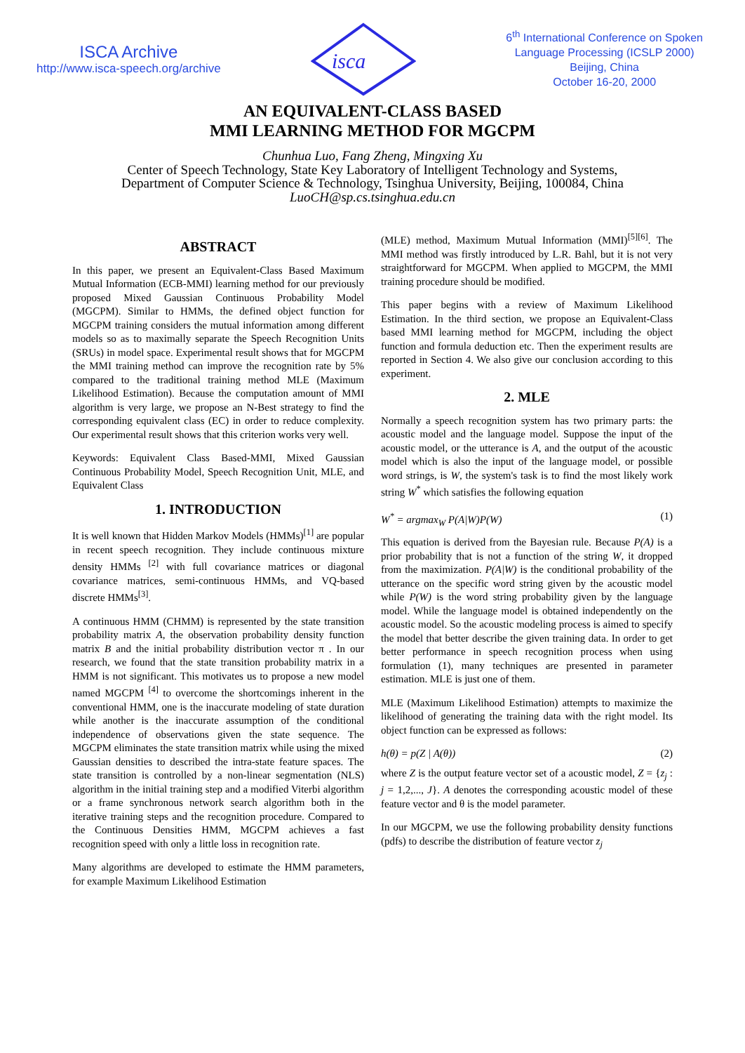ISCA Archive
http://www.isca-speech.org/archive
isca
6<sup>th</sup> International Conference on Spoken
Language Processing (ICSLP 2000)
Beijing, China
October 16-20, 2000
AN EQUIVALENT-CLASS BASED
MMI LEARNING METHOD FOR MGCPM
Chunhua Luo, Fang Zheng, Mingxing Xu
Center of Speech Technology, State Key Laboratory of Intelligent Technology and Systems,
Department of Computer Science & Technology, Tsinghua University, Beijing, 100084, China
LuoCH@sp.cs.tsinghua.edu.cn
ABSTRACT
In this paper, we present an Equivalent-Class Based Maximum Mutual Information (ECB-MMI) learning method for our previously proposed Mixed Gaussian Continuous Probability Model (MGCPM). Similar to HMMs, the defined object function for MGCPM training considers the mutual information among different models so as to maximally separate the Speech Recognition Units (SRUs) in model space. Experimental result shows that for MGCPM the MMI training method can improve the recognition rate by 5% compared to the traditional training method MLE (Maximum Likelihood Estimation). Because the computation amount of MMI algorithm is very large, we propose an N-Best strategy to find the corresponding equivalent class (EC) in order to reduce complexity. Our experimental result shows that this criterion works very well.
Keywords: Equivalent Class Based-MMI, Mixed Gaussian Continuous Probability Model, Speech Recognition Unit, MLE, and Equivalent Class
1. INTRODUCTION
It is well known that Hidden Markov Models (HMMs)<sup>[1]</sup> are popular in recent speech recognition. They include continuous mixture density HMMs <sup>[2]</sup> with full covariance matrices or diagonal covariance matrices, semi-continuous HMMs, and VQ-based discrete HMMs<sup>[3]</sup>.
A continuous HMM (CHMM) is represented by the state transition probability matrix A, the observation probability density function matrix B and the initial probability distribution vector π . In our research, we found that the state transition probability matrix in a HMM is not significant. This motivates us to propose a new model named MGCPM <sup>[4]</sup> to overcome the shortcomings inherent in the conventional HMM, one is the inaccurate modeling of state duration while another is the inaccurate assumption of the conditional independence of observations given the state sequence. The MGCPM eliminates the state transition matrix while using the mixed Gaussian densities to described the intra-state feature spaces. The state transition is controlled by a non-linear segmentation (NLS) algorithm in the initial training step and a modified Viterbi algorithm or a frame synchronous network search algorithm both in the iterative training steps and the recognition procedure. Compared to the Continuous Densities HMM, MGCPM achieves a fast recognition speed with only a little loss in recognition rate.
Many algorithms are developed to estimate the HMM parameters, for example Maximum Likelihood Estimation
(MLE) method, Maximum Mutual Information (MMI)<sup>[5][6]</sup>. The MMI method was firstly introduced by L.R. Bahl, but it is not very straightforward for MGCPM. When applied to MGCPM, the MMI training procedure should be modified.
This paper begins with a review of Maximum Likelihood Estimation. In the third section, we propose an Equivalent-Class based MMI learning method for MGCPM, including the object function and formula deduction etc. Then the experiment results are reported in Section 4. We also give our conclusion according to this experiment.
2. MLE
Normally a speech recognition system has two primary parts: the acoustic model and the language model. Suppose the input of the acoustic model, or the utterance is A, and the output of the acoustic model which is also the input of the language model, or possible word strings, is W, the system's task is to find the most likely work string W<sup>*</sup> which satisfies the following equation
W<sup>*</sup> = argmax<sub>W</sub> P(A|W)P(W) (1)
This equation is derived from the Bayesian rule. Because P(A) is a prior probability that is not a function of the string W, it dropped from the maximization. P(A|W) is the conditional probability of the utterance on the specific word string given by the acoustic model while P(W) is the word string probability given by the language model. While the language model is obtained independently on the acoustic model. So the acoustic modeling process is aimed to specify the model that better describe the given training data. In order to get better performance in speech recognition process when using formulation (1), many techniques are presented in parameter estimation. MLE is just one of them.
MLE (Maximum Likelihood Estimation) attempts to maximize the likelihood of generating the training data with the right model. Its object function can be expressed as follows:
h(θ) = p(Z | A(θ)) (2)
where Z is the output feature vector set of a acoustic model, Z = {z<sub>j</sub> : j = 1,2,..., J}. A denotes the corresponding acoustic model of these feature vector and θ is the model parameter.
In our MGCPM, we use the following probability density functions (pdfs) to describe the distribution of feature vector z<sub>j</sub>